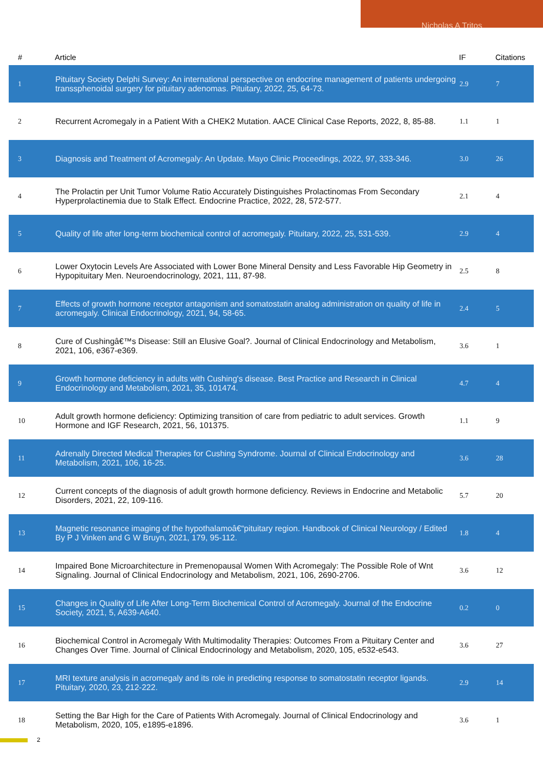Nicholas A Tritos
| # | Article | IF | Citations |
| --- | --- | --- | --- |
| 1 | Pituitary Society Delphi Survey: An international perspective on endocrine management of patients undergoing transsphenoidal surgery for pituitary adenomas. Pituitary, 2022, 25, 64-73. | 2.9 | 7 |
| 2 | Recurrent Acromegaly in a Patient With a CHEK2 Mutation. AACE Clinical Case Reports, 2022, 8, 85-88. | 1.1 | 1 |
| 3 | Diagnosis and Treatment of Acromegaly: An Update. Mayo Clinic Proceedings, 2022, 97, 333-346. | 3.0 | 26 |
| 4 | The Prolactin per Unit Tumor Volume Ratio Accurately Distinguishes Prolactinomas From Secondary Hyperprolactinemia due to Stalk Effect. Endocrine Practice, 2022, 28, 572-577. | 2.1 | 4 |
| 5 | Quality of life after long-term biochemical control of acromegaly. Pituitary, 2022, 25, 531-539. | 2.9 | 4 |
| 6 | Lower Oxytocin Levels Are Associated with Lower Bone Mineral Density and Less Favorable Hip Geometry in Hypopituitary Men. Neuroendocrinology, 2021, 111, 87-98. | 2.5 | 8 |
| 7 | Effects of growth hormone receptor antagonism and somatostatin analog administration on quality of life in acromegaly. Clinical Endocrinology, 2021, 94, 58-65. | 2.4 | 5 |
| 8 | Cure of Cushingâ€™s Disease: Still an Elusive Goal?. Journal of Clinical Endocrinology and Metabolism, 2021, 106, e367-e369. | 3.6 | 1 |
| 9 | Growth hormone deficiency in adults with Cushing's disease. Best Practice and Research in Clinical Endocrinology and Metabolism, 2021, 35, 101474. | 4.7 | 4 |
| 10 | Adult growth hormone deficiency: Optimizing transition of care from pediatric to adult services. Growth Hormone and IGF Research, 2021, 56, 101375. | 1.1 | 9 |
| 11 | Adrenally Directed Medical Therapies for Cushing Syndrome. Journal of Clinical Endocrinology and Metabolism, 2021, 106, 16-25. | 3.6 | 28 |
| 12 | Current concepts of the diagnosis of adult growth hormone deficiency. Reviews in Endocrine and Metabolic Disorders, 2021, 22, 109-116. | 5.7 | 20 |
| 13 | Magnetic resonance imaging of the hypothalamoâ€“pituitary region. Handbook of Clinical Neurology / Edited By P J Vinken and G W Bruyn, 2021, 179, 95-112. | 1.8 | 4 |
| 14 | Impaired Bone Microarchitecture in Premenopausal Women With Acromegaly: The Possible Role of Wnt Signaling. Journal of Clinical Endocrinology and Metabolism, 2021, 106, 2690-2706. | 3.6 | 12 |
| 15 | Changes in Quality of Life After Long-Term Biochemical Control of Acromegaly. Journal of the Endocrine Society, 2021, 5, A639-A640. | 0.2 | 0 |
| 16 | Biochemical Control in Acromegaly With Multimodality Therapies: Outcomes From a Pituitary Center and Changes Over Time. Journal of Clinical Endocrinology and Metabolism, 2020, 105, e532-e543. | 3.6 | 27 |
| 17 | MRI texture analysis in acromegaly and its role in predicting response to somatostatin receptor ligands. Pituitary, 2020, 23, 212-222. | 2.9 | 14 |
| 18 | Setting the Bar High for the Care of Patients With Acromegaly. Journal of Clinical Endocrinology and Metabolism, 2020, 105, e1895-e1896. | 3.6 | 1 |
2